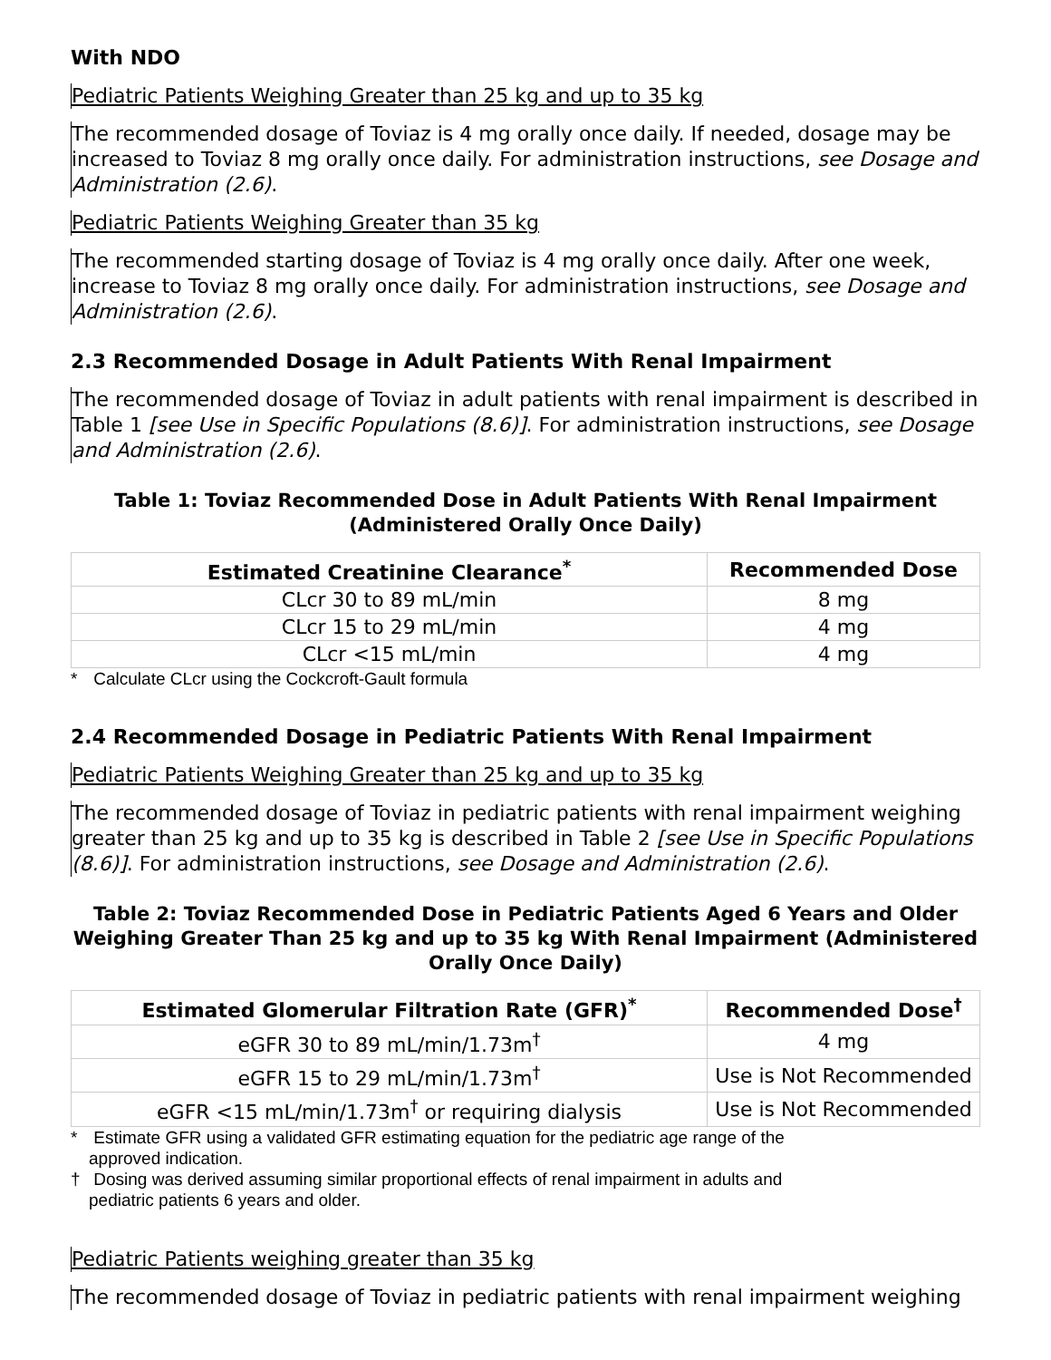With NDO
Pediatric Patients Weighing Greater than 25 kg and up to 35 kg
The recommended dosage of Toviaz is 4 mg orally once daily. If needed, dosage may be increased to Toviaz 8 mg orally once daily. For administration instructions, see Dosage and Administration (2.6).
Pediatric Patients Weighing Greater than 35 kg
The recommended starting dosage of Toviaz is 4 mg orally once daily. After one week, increase to Toviaz 8 mg orally once daily. For administration instructions, see Dosage and Administration (2.6).
2.3 Recommended Dosage in Adult Patients With Renal Impairment
The recommended dosage of Toviaz in adult patients with renal impairment is described in Table 1 [see Use in Specific Populations (8.6)]. For administration instructions, see Dosage and Administration (2.6).
Table 1: Toviaz Recommended Dose in Adult Patients With Renal Impairment (Administered Orally Once Daily)
| Estimated Creatinine Clearance<sup>*</sup> | Recommended Dose |
| --- | --- |
| CLcr 30 to 89 mL/min | 8 mg |
| CLcr 15 to 29 mL/min | 4 mg |
| CLcr <15 mL/min | 4 mg |
* Calculate CLcr using the Cockcroft-Gault formula
2.4 Recommended Dosage in Pediatric Patients With Renal Impairment
Pediatric Patients Weighing Greater than 25 kg and up to 35 kg
The recommended dosage of Toviaz in pediatric patients with renal impairment weighing greater than 25 kg and up to 35 kg is described in Table 2 [see Use in Specific Populations (8.6)]. For administration instructions, see Dosage and Administration (2.6).
Table 2: Toviaz Recommended Dose in Pediatric Patients Aged 6 Years and Older Weighing Greater Than 25 kg and up to 35 kg With Renal Impairment (Administered Orally Once Daily)
| Estimated Glomerular Filtration Rate (GFR)<sup>*</sup> | Recommended Dose<sup>†</sup> |
| --- | --- |
| eGFR 30 to 89 mL/min/1.73m<sup>†</sup> | 4 mg |
| eGFR 15 to 29 mL/min/1.73m<sup>†</sup> | Use is Not Recommended |
| eGFR <15 mL/min/1.73m<sup>†</sup> or requiring dialysis | Use is Not Recommended |
* Estimate GFR using a validated GFR estimating equation for the pediatric age range of the
approved indication.
† Dosing was derived assuming similar proportional effects of renal impairment in adults and
pediatric patients 6 years and older.
Pediatric Patients weighing greater than 35 kg
The recommended dosage of Toviaz in pediatric patients with renal impairment weighing